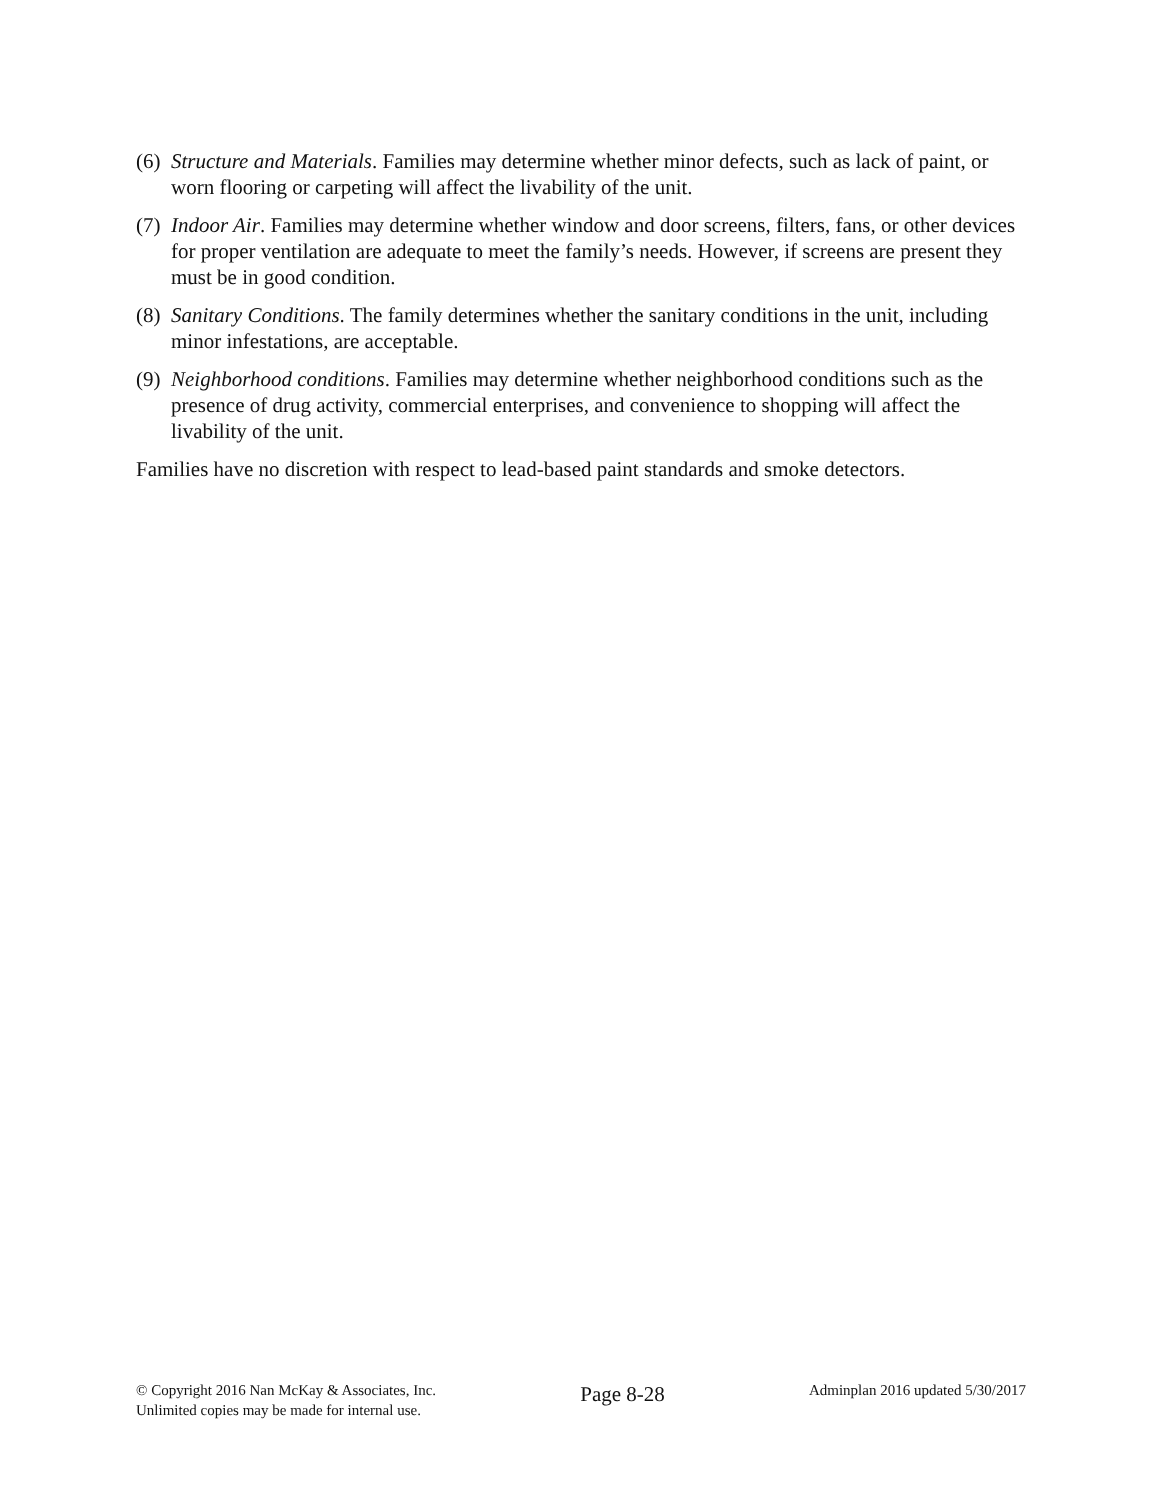(6)
Structure and Materials. Families may determine whether minor defects, such as lack of paint, or worn flooring or carpeting will affect the livability of the unit.
(7)
Indoor Air. Families may determine whether window and door screens, filters, fans, or other devices for proper ventilation are adequate to meet the family’s needs. However, if screens are present they must be in good condition.
(8)
Sanitary Conditions. The family determines whether the sanitary conditions in the unit, including minor infestations, are acceptable.
(9)
Neighborhood conditions. Families may determine whether neighborhood conditions such as the presence of drug activity, commercial enterprises, and convenience to shopping will affect the livability of the unit.
Families have no discretion with respect to lead-based paint standards and smoke detectors.
© Copyright 2016 Nan McKay & Associates, Inc.
Unlimited copies may be made for internal use.
Page 8-28
Adminplan 2016 updated 5/30/2017